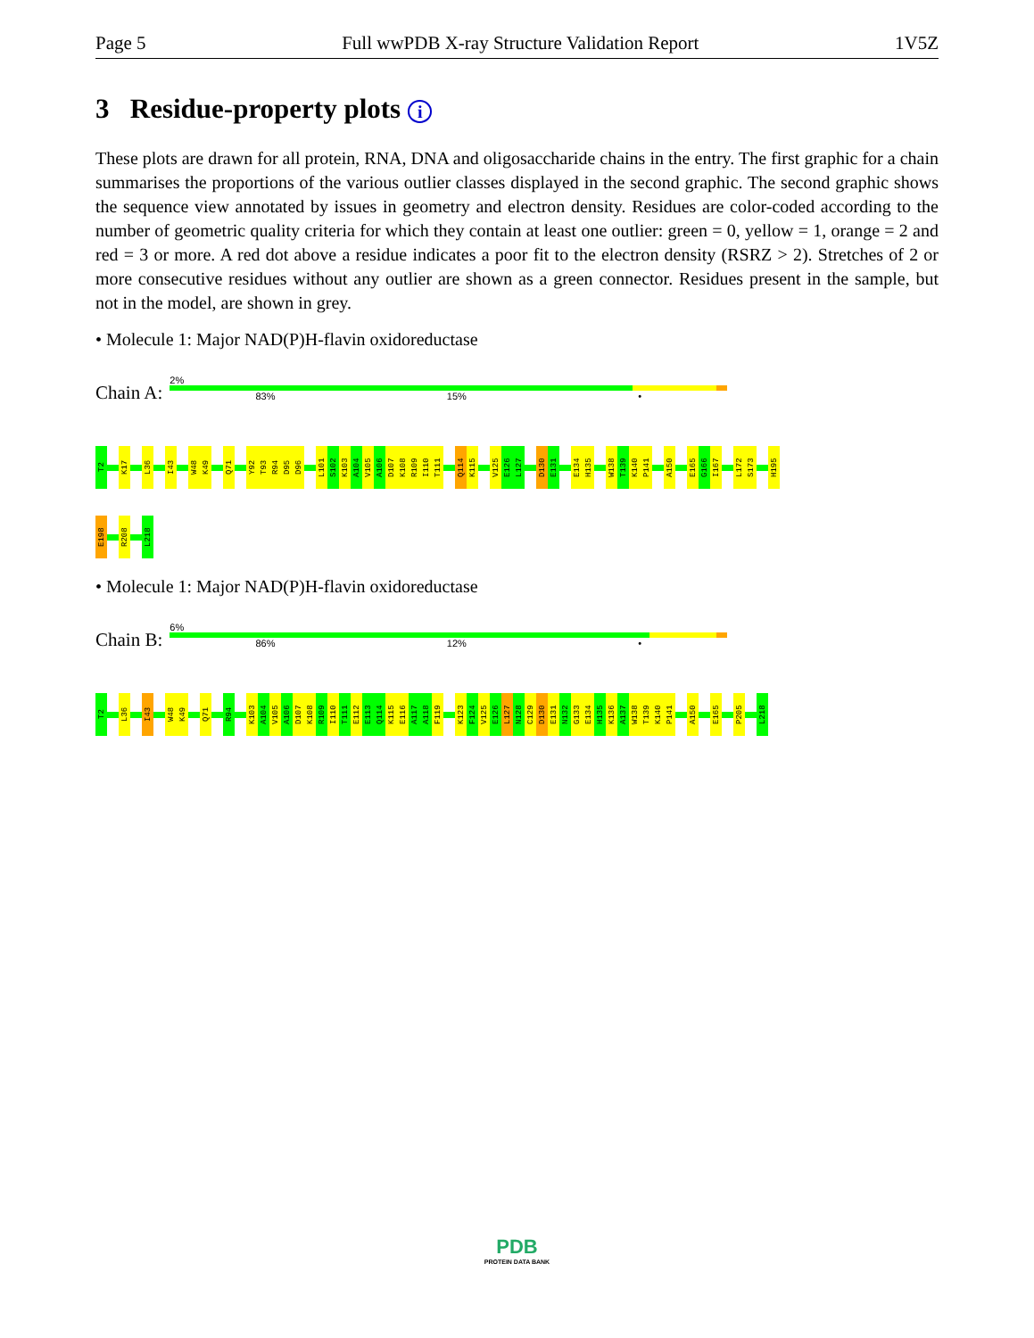Page 5 Full wwPDB X-ray Structure Validation Report 1V5Z
3 Residue-property plots i
These plots are drawn for all protein, RNA, DNA and oligosaccharide chains in the entry. The first graphic for a chain summarises the proportions of the various outlier classes displayed in the second graphic. The second graphic shows the sequence view annotated by issues in geometry and electron density. Residues are color-coded according to the number of geometric quality criteria for which they contain at least one outlier: green = 0, yellow = 1, orange = 2 and red = 3 or more. A red dot above a residue indicates a poor fit to the electron density (RSRZ > 2). Stretches of 2 or more consecutive residues without any outlier are shown as a green connector. Residues present in the sample, but not in the model, are shown in grey.
• Molecule 1: Major NAD(P)H-flavin oxidoreductase
Chain A:
2%
83% 15% •
T2
K17
L36
I43
W48
K49
Q71
Y92
T93
R94
D95
D96
L101
S102
K103
A104
V105
A106
D107
K108
R109
I110
T111
Q114
K115
V125
E126
L127
D130
E131
E134
H135
W138
T139
K140
P141
A150
E165
G166
I167
L172
S173
H195
E198
R208
L218
• Molecule 1: Major NAD(P)H-flavin oxidoreductase
Chain B:
6%
86% 12% •
T2
L36
I43
W48
K49
Q71
R94
K103
A104
V105
A106
D107
K108
R109
I110
T111
E112
E113
Q114
K115
E116
A117
A118
F119
K123
F124
V125
E126
L127
N128
C129
D130
E131
N132
G133
E134
H135
K136
A137
W138
T139
K140
P141
A150
E165
P205
L218
PDB
PROTEIN DATA BANK